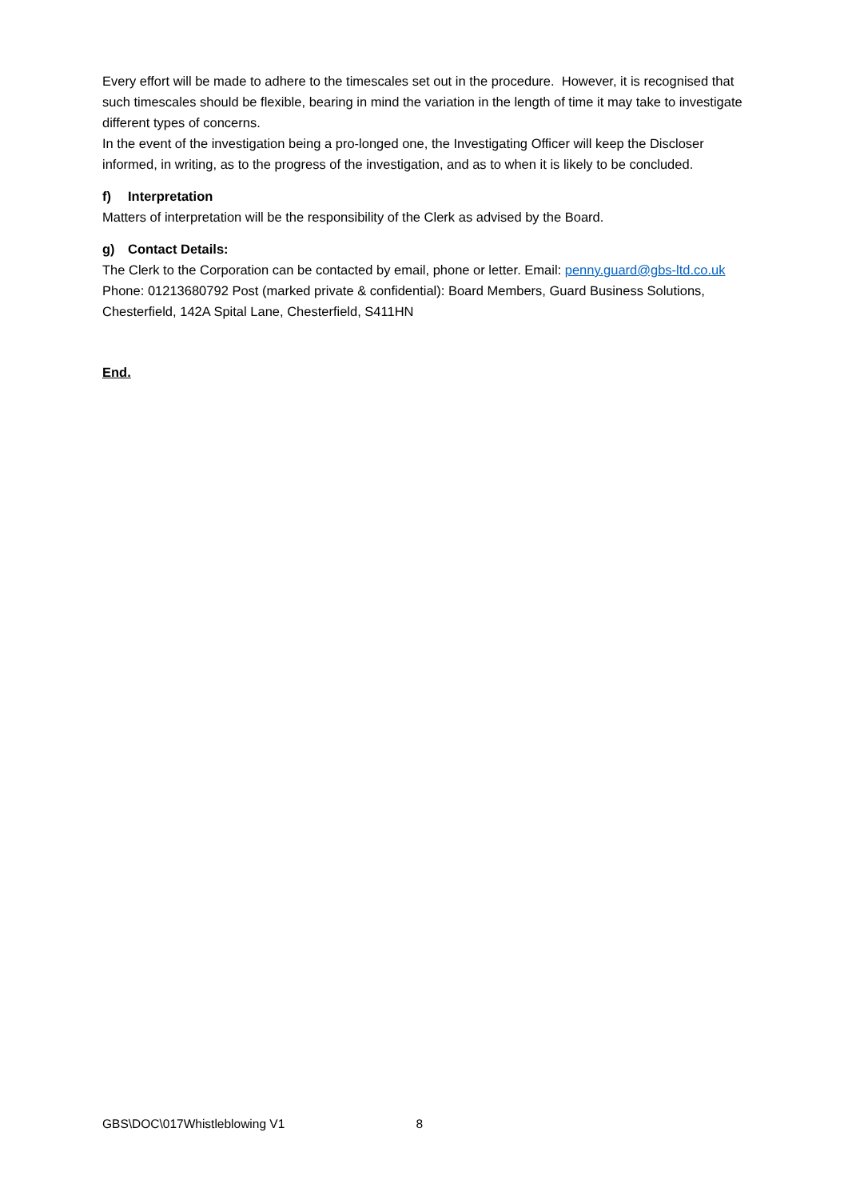Every effort will be made to adhere to the timescales set out in the procedure. However, it is recognised that such timescales should be flexible, bearing in mind the variation in the length of time it may take to investigate different types of concerns.
In the event of the investigation being a pro-longed one, the Investigating Officer will keep the Discloser informed, in writing, as to the progress of the investigation, and as to when it is likely to be concluded.
f) Interpretation
Matters of interpretation will be the responsibility of the Clerk as advised by the Board.
g) Contact Details:
The Clerk to the Corporation can be contacted by email, phone or letter. Email: penny.guard@gbs-ltd.co.uk Phone: 01213680792 Post (marked private & confidential): Board Members, Guard Business Solutions, Chesterfield, 142A Spital Lane, Chesterfield, S411HN
End.
GBS\DOC\017Whistleblowing V1 8